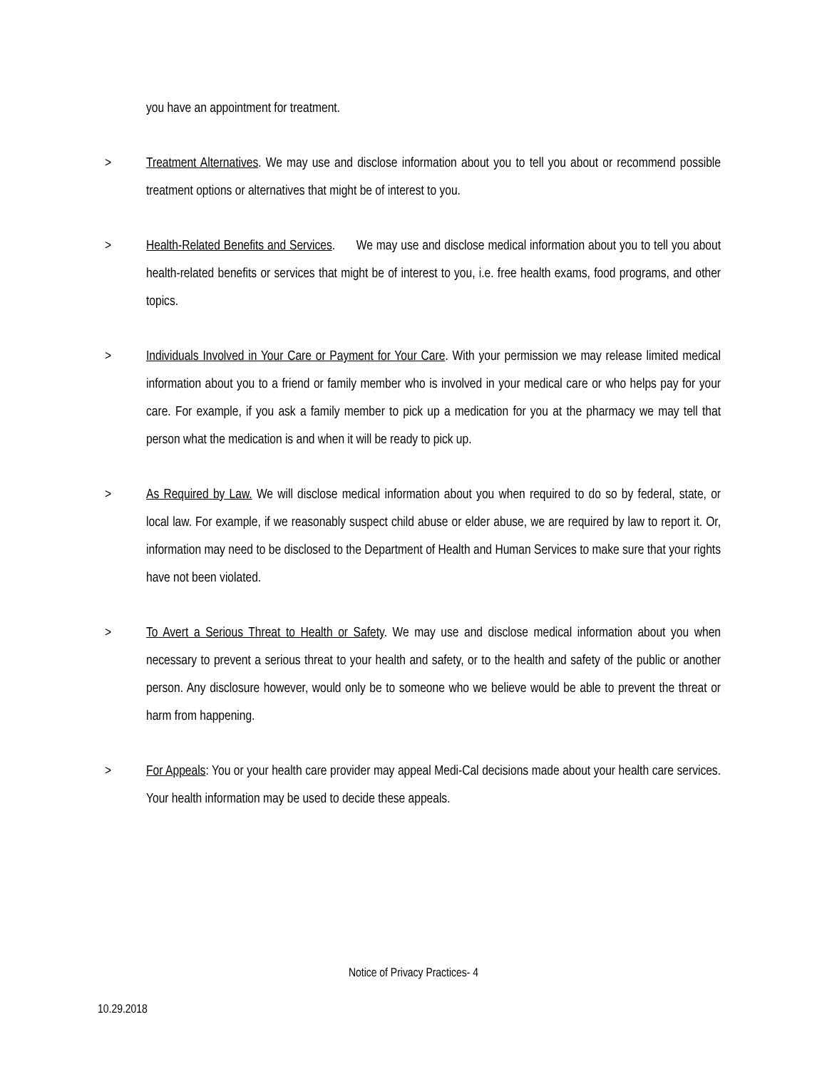you have an appointment for treatment.
> Treatment Alternatives. We may use and disclose information about you to tell you about or recommend possible treatment options or alternatives that might be of interest to you.
> Health-Related Benefits and Services. We may use and disclose medical information about you to tell you about health-related benefits or services that might be of interest to you, i.e. free health exams, food programs, and other topics.
> Individuals Involved in Your Care or Payment for Your Care. With your permission we may release limited medical information about you to a friend or family member who is involved in your medical care or who helps pay for your care. For example, if you ask a family member to pick up a medication for you at the pharmacy we may tell that person what the medication is and when it will be ready to pick up.
> As Required by Law. We will disclose medical information about you when required to do so by federal, state, or local law. For example, if we reasonably suspect child abuse or elder abuse, we are required by law to report it. Or, information may need to be disclosed to the Department of Health and Human Services to make sure that your rights have not been violated.
> To Avert a Serious Threat to Health or Safety. We may use and disclose medical information about you when necessary to prevent a serious threat to your health and safety, or to the health and safety of the public or another person. Any disclosure however, would only be to someone who we believe would be able to prevent the threat or harm from happening.
> For Appeals: You or your health care provider may appeal Medi-Cal decisions made about your health care services. Your health information may be used to decide these appeals.
Notice of Privacy Practices- 4
10.29.2018